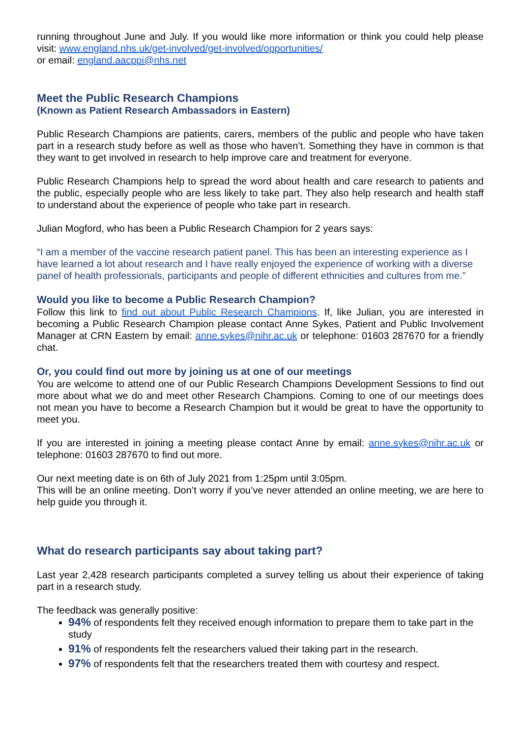running throughout June and July. If you would like more information or think you could help please visit: www.england.nhs.uk/get-involved/get-involved/opportunities/
or email: england.aacppi@nhs.net
Meet the Public Research Champions
(Known as Patient Research Ambassadors in Eastern)
Public Research Champions are patients, carers, members of the public and people who have taken part in a research study before as well as those who haven’t. Something they have in common is that they want to get involved in research to help improve care and treatment for everyone.
Public Research Champions help to spread the word about health and care research to patients and the public, especially people who are less likely to take part. They also help research and health staff to understand about the experience of people who take part in research.
Julian Mogford, who has been a Public Research Champion for 2 years says:
“I am a member of the vaccine research patient panel. This has been an interesting experience as I have learned a lot about research and I have really enjoyed the experience of working with a diverse panel of health professionals, participants and people of different ethnicities and cultures from me.”
Would you like to become a Public Research Champion?
Follow this link to find out about Public Research Champions. If, like Julian, you are interested in becoming a Public Research Champion please contact Anne Sykes, Patient and Public Involvement Manager at CRN Eastern by email: anne.sykes@nihr.ac.uk or telephone: 01603 287670 for a friendly chat.
Or, you could find out more by joining us at one of our meetings
You are welcome to attend one of our Public Research Champions Development Sessions to find out more about what we do and meet other Research Champions. Coming to one of our meetings does not mean you have to become a Research Champion but it would be great to have the opportunity to meet you.
If you are interested in joining a meeting please contact Anne by email: anne.sykes@nihr.ac.uk or telephone: 01603 287670 to find out more.
Our next meeting date is on 6th of July 2021 from 1:25pm until 3:05pm.
This will be an online meeting. Don’t worry if you’ve never attended an online meeting, we are here to help guide you through it.
What do research participants say about taking part?
Last year 2,428 research participants completed a survey telling us about their experience of taking part in a research study.
The feedback was generally positive:
94% of respondents felt they received enough information to prepare them to take part in the study
91% of respondents felt the researchers valued their taking part in the research.
97% of respondents felt that the researchers treated them with courtesy and respect.